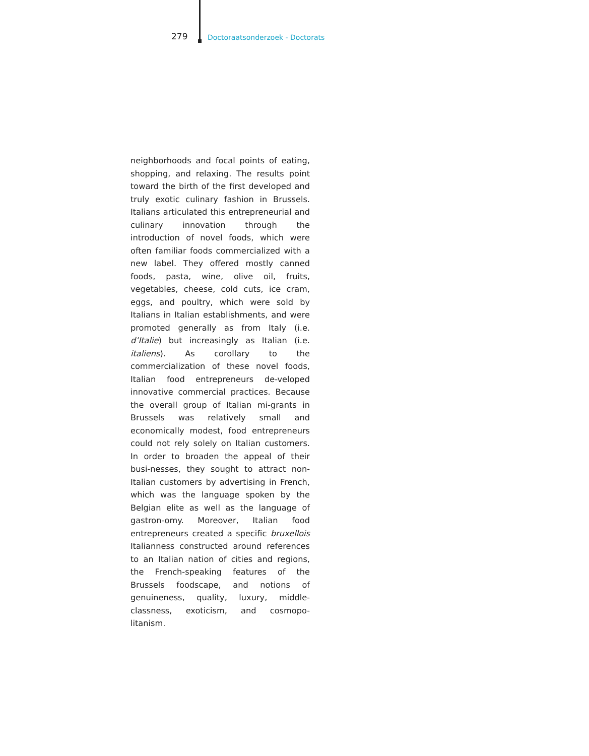279 Doctoraatsonderzoek - Doctorats
neighborhoods and focal points of eating, shopping, and relaxing. The results point toward the birth of the first developed and truly exotic culinary fashion in Brussels. Italians articulated this entrepreneurial and culinary innovation through the introduction of novel foods, which were often familiar foods commercialized with a new label. They offered mostly canned foods, pasta, wine, olive oil, fruits, vegetables, cheese, cold cuts, ice cram, eggs, and poultry, which were sold by Italians in Italian establishments, and were promoted generally as from Italy (i.e. d’Italie) but increasingly as Italian (i.e. italiens). As corollary to the commercialization of these novel foods, Italian food entrepreneurs de-veloped innovative commercial practices. Because the overall group of Italian mi-grants in Brussels was relatively small and economically modest, food entrepreneurs could not rely solely on Italian customers. In order to broaden the appeal of their busi-nesses, they sought to attract non-Italian customers by advertising in French, which was the language spoken by the Belgian elite as well as the language of gastron-omy. Moreover, Italian food entrepreneurs created a specific bruxellois Italianness constructed around references to an Italian nation of cities and regions, the French-speaking features of the Brussels foodscape, and notions of genuineness, quality, luxury, middle-classness, exoticism, and cosmopo-litanism.